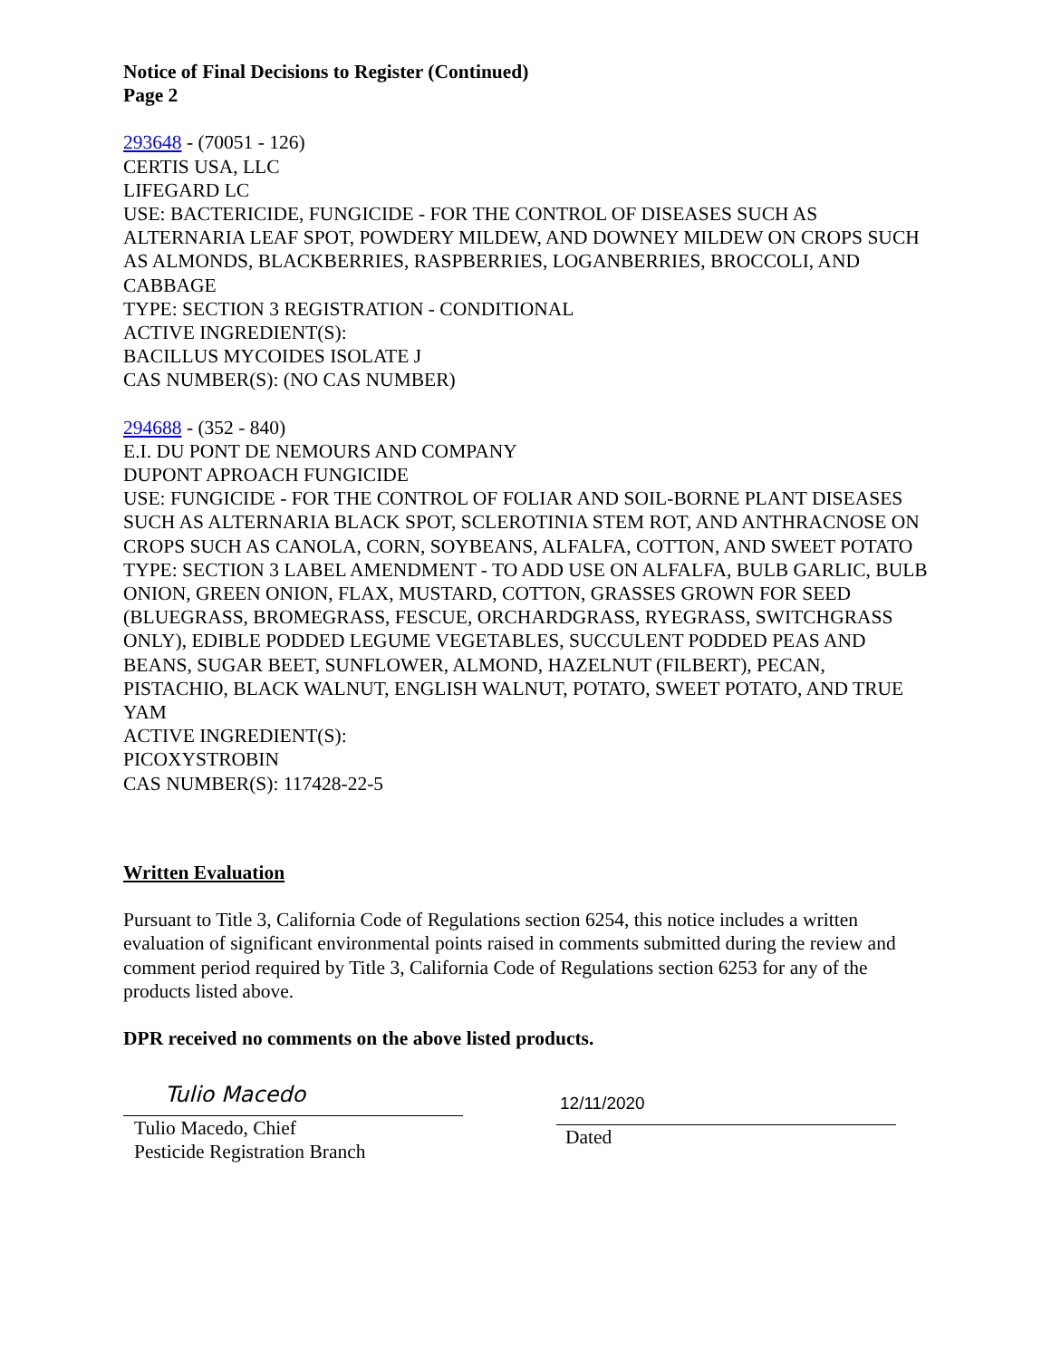Notice of Final Decisions to Register (Continued)
Page 2
293648 - (70051 - 126)
CERTIS USA, LLC
LIFEGARD LC
USE: BACTERICIDE, FUNGICIDE - FOR THE CONTROL OF DISEASES SUCH AS ALTERNARIA LEAF SPOT, POWDERY MILDEW, AND DOWNEY MILDEW ON CROPS SUCH AS ALMONDS, BLACKBERRIES, RASPBERRIES, LOGANBERRIES, BROCCOLI, AND CABBAGE
TYPE: SECTION 3 REGISTRATION - CONDITIONAL
ACTIVE INGREDIENT(S):
BACILLUS MYCOIDES ISOLATE J
CAS NUMBER(S): (NO CAS NUMBER)
294688 - (352 - 840)
E.I. DU PONT DE NEMOURS AND COMPANY
DUPONT APROACH FUNGICIDE
USE: FUNGICIDE - FOR THE CONTROL OF FOLIAR AND SOIL-BORNE PLANT DISEASES SUCH AS ALTERNARIA BLACK SPOT, SCLEROTINIA STEM ROT, AND ANTHRACNOSE ON CROPS SUCH AS CANOLA, CORN, SOYBEANS, ALFALFA, COTTON, AND SWEET POTATO
TYPE: SECTION 3 LABEL AMENDMENT - TO ADD USE ON ALFALFA, BULB GARLIC, BULB ONION, GREEN ONION, FLAX, MUSTARD, COTTON, GRASSES GROWN FOR SEED (BLUEGRASS, BROMEGRASS, FESCUE, ORCHARDGRASS, RYEGRASS, SWITCHGRASS ONLY), EDIBLE PODDED LEGUME VEGETABLES, SUCCULENT PODDED PEAS AND BEANS, SUGAR BEET, SUNFLOWER, ALMOND, HAZELNUT (FILBERT), PECAN, PISTACHIO, BLACK WALNUT, ENGLISH WALNUT, POTATO, SWEET POTATO, AND TRUE YAM
ACTIVE INGREDIENT(S):
PICOXYSTROBIN
CAS NUMBER(S): 117428-22-5
Written Evaluation
Pursuant to Title 3, California Code of Regulations section 6254, this notice includes a written evaluation of significant environmental points raised in comments submitted during the review and comment period required by Title 3, California Code of Regulations section 6253 for any of the products listed above.
DPR received no comments on the above listed products.
Tulio Macedo
Tulio Macedo, Chief
Pesticide Registration Branch
12/11/2020
Dated